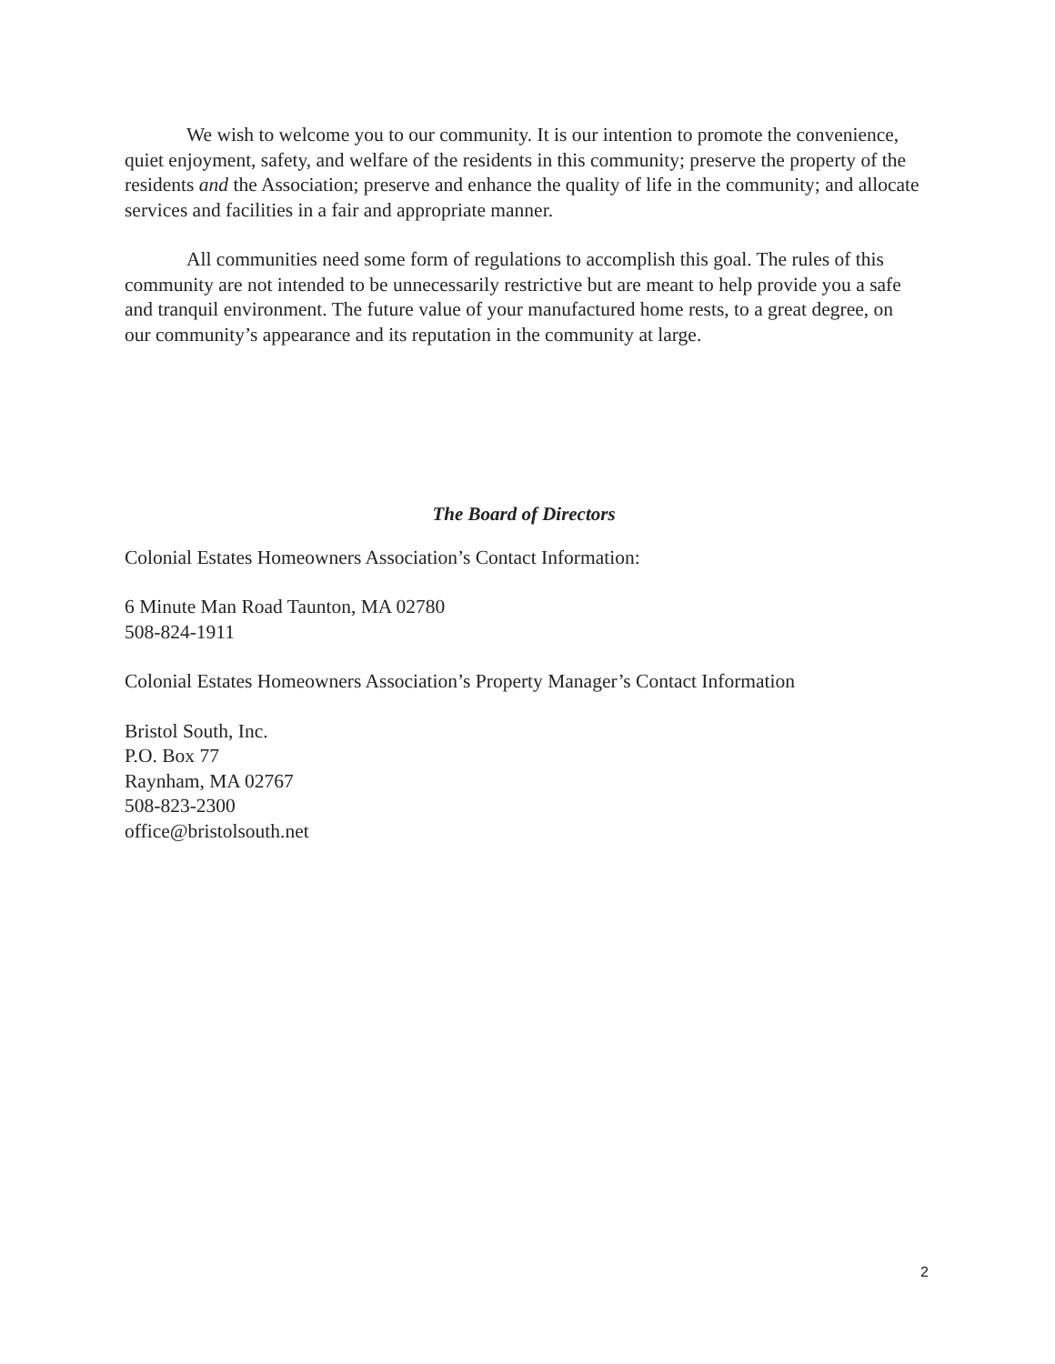We wish to welcome you to our community. It is our intention to promote the convenience, quiet enjoyment, safety, and welfare of the residents in this community; preserve the property of the residents and the Association; preserve and enhance the quality of life in the community; and allocate services and facilities in a fair and appropriate manner.
All communities need some form of regulations to accomplish this goal. The rules of this community are not intended to be unnecessarily restrictive but are meant to help provide you a safe and tranquil environment. The future value of your manufactured home rests, to a great degree, on our community’s appearance and its reputation in the community at large.
The Board of Directors
Colonial Estates Homeowners Association’s Contact Information:
6 Minute Man Road Taunton, MA 02780
508-824-1911
Colonial Estates Homeowners Association’s Property Manager’s Contact Information
Bristol South, Inc.
P.O. Box 77
Raynham, MA 02767
508-823-2300
office@bristolsouth.net
2